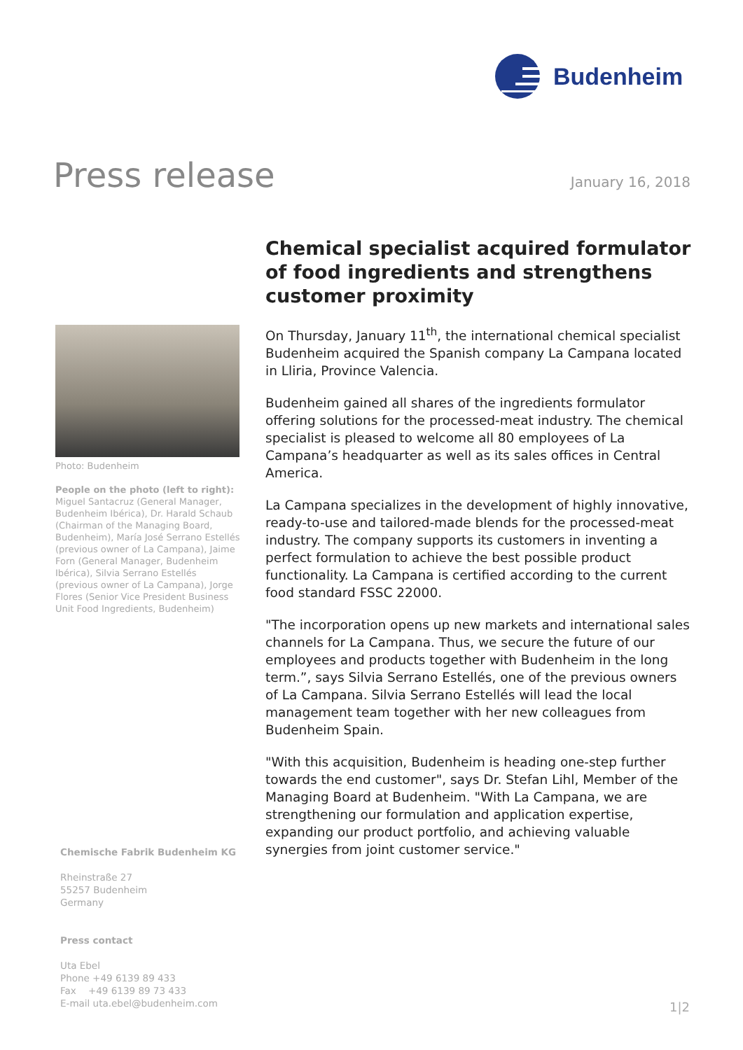Budenheim
Press release
January 16, 2018
Photo: Budenheim
People on the photo (left to right):
Miguel Santacruz (General Manager, Budenheim Ibérica), Dr. Harald Schaub (Chairman of the Managing Board, Budenheim), María José Serrano Estellés (previous owner of La Campana), Jaime Forn (General Manager, Budenheim Ibérica), Silvia Serrano Estellés (previous owner of La Campana), Jorge Flores (Senior Vice President Business Unit Food Ingredients, Budenheim)
Chemical specialist acquired formulator of food ingredients and strengthens customer proximity
On Thursday, January 11<sup>th</sup>, the international chemical specialist Budenheim acquired the Spanish company La Campana located in Lliria, Province Valencia.
Budenheim gained all shares of the ingredients formulator offering solutions for the processed-meat industry. The chemical specialist is pleased to welcome all 80 employees of La Campana’s headquarter as well as its sales offices in Central America.
La Campana specializes in the development of highly innovative, ready-to-use and tailored-made blends for the processed-meat industry. The company supports its customers in inventing a perfect formulation to achieve the best possible product functionality. La Campana is certified according to the current food standard FSSC 22000.
"The incorporation opens up new markets and international sales channels for La Campana. Thus, we secure the future of our employees and products together with Budenheim in the long term.”, says Silvia Serrano Estellés, one of the previous owners of La Campana. Silvia Serrano Estellés will lead the local management team together with her new colleagues from Budenheim Spain.
"With this acquisition, Budenheim is heading one-step further towards the end customer", says Dr. Stefan Lihl, Member of the Managing Board at Budenheim. "With La Campana, we are strengthening our formulation and application expertise, expanding our product portfolio, and achieving valuable synergies from joint customer service."
Chemische Fabrik Budenheim KG
Rheinstraße 27
55257 Budenheim
Germany
Press contact
Uta Ebel
Phone +49 6139 89 433
Fax +49 6139 89 73 433
E-mail uta.ebel@budenheim.com
1|2